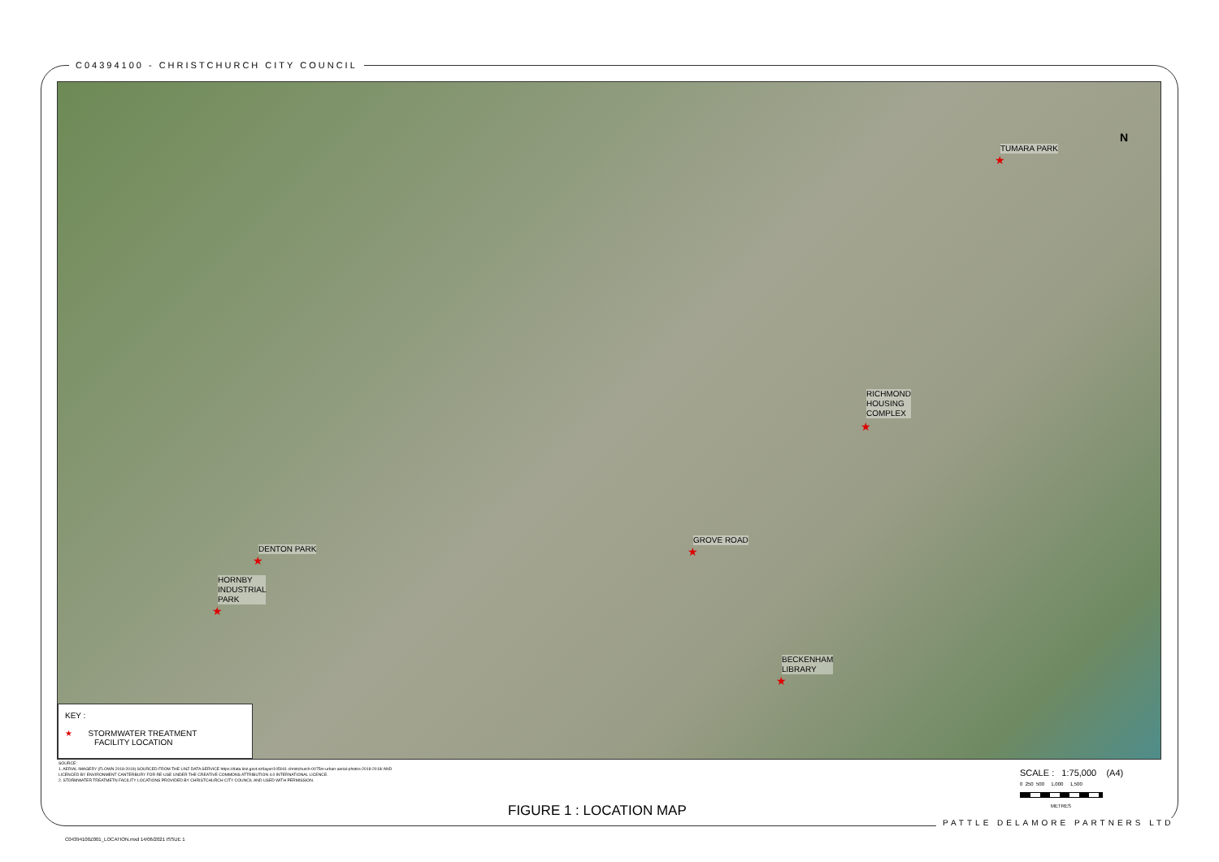C04394100 - CHRISTCHURCH CITY COUNCIL
TUMARA PARK
★
RICHMOND
HOUSING
COMPLEX
★
DENTON PARK
★
GROVE ROAD
★
HORNBY
INDUSTRIAL
PARK
★
BECKENHAM
LIBRARY
★
N
KEY :
★ STORMWATER TREATMENT
FACILITY LOCATION
SOURCE:
1. AERIAL IMAGERY (FLOWN 2018-2019) SOURCED FROM THE LINZ DATA SERVICE https://data.linz.govt.nz/layer/105041-christchurch-0075m-urban-aerial-photos-2018-2019/ AND LICENCED BY ENVIRONMENT CANTERBURY FOR RE-USE UNDER THE CREATIVE COMMONS ATTRIBUTION 4.0 INTERNATIONAL LICENCE.
2. STORMWATER TREATMETN FACILITY LOCATIONS PROVIDED BY CHRISTCHURCH CITY COUNCIL AND USED WITH PERMISSION.
SCALE : 1:75,000 (A4)
0 250 500 1,000 1,500
METRES
FIGURE 1 : LOCATION MAP
PATTLE DELAMORE PARTNERS LTD
C04394100Z001_LOCATION.mxd 14/06/2021 ISSUE 1